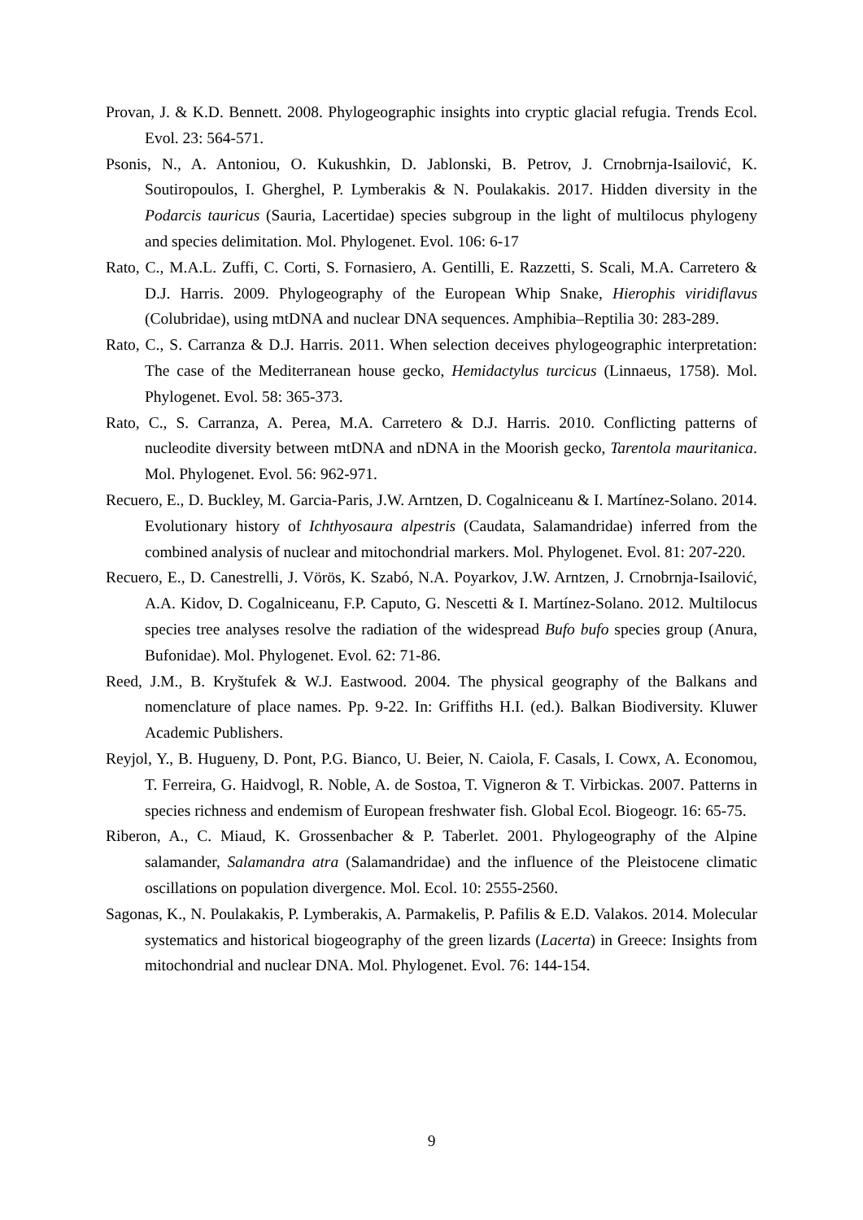Provan, J. & K.D. Bennett. 2008. Phylogeographic insights into cryptic glacial refugia. Trends Ecol. Evol. 23: 564-571.
Psonis, N., A. Antoniou, O. Kukushkin, D. Jablonski, B. Petrov, J. Crnobrnja-Isailović, K. Soutiropoulos, I. Gherghel, P. Lymberakis & N. Poulakakis. 2017. Hidden diversity in the Podarcis tauricus (Sauria, Lacertidae) species subgroup in the light of multilocus phylogeny and species delimitation. Mol. Phylogenet. Evol. 106: 6-17
Rato, C., M.A.L. Zuffi, C. Corti, S. Fornasiero, A. Gentilli, E. Razzetti, S. Scali, M.A. Carretero & D.J. Harris. 2009. Phylogeography of the European Whip Snake, Hierophis viridiflavus (Colubridae), using mtDNA and nuclear DNA sequences. Amphibia–Reptilia 30: 283-289.
Rato, C., S. Carranza & D.J. Harris. 2011. When selection deceives phylogeographic interpretation: The case of the Mediterranean house gecko, Hemidactylus turcicus (Linnaeus, 1758). Mol. Phylogenet. Evol. 58: 365-373.
Rato, C., S. Carranza, A. Perea, M.A. Carretero & D.J. Harris. 2010. Conflicting patterns of nucleodite diversity between mtDNA and nDNA in the Moorish gecko, Tarentola mauritanica. Mol. Phylogenet. Evol. 56: 962-971.
Recuero, E., D. Buckley, M. Garcia-Paris, J.W. Arntzen, D. Cogalniceanu & I. Martínez-Solano. 2014. Evolutionary history of Ichthyosaura alpestris (Caudata, Salamandridae) inferred from the combined analysis of nuclear and mitochondrial markers. Mol. Phylogenet. Evol. 81: 207-220.
Recuero, E., D. Canestrelli, J. Vörös, K. Szabó, N.A. Poyarkov, J.W. Arntzen, J. Crnobrnja-Isailović, A.A. Kidov, D. Cogalniceanu, F.P. Caputo, G. Nescetti & I. Martínez-Solano. 2012. Multilocus species tree analyses resolve the radiation of the widespread Bufo bufo species group (Anura, Bufonidae). Mol. Phylogenet. Evol. 62: 71-86.
Reed, J.M., B. Kryštufek & W.J. Eastwood. 2004. The physical geography of the Balkans and nomenclature of place names. Pp. 9-22. In: Griffiths H.I. (ed.). Balkan Biodiversity. Kluwer Academic Publishers.
Reyjol, Y., B. Hugueny, D. Pont, P.G. Bianco, U. Beier, N. Caiola, F. Casals, I. Cowx, A. Economou, T. Ferreira, G. Haidvogl, R. Noble, A. de Sostoa, T. Vigneron & T. Virbickas. 2007. Patterns in species richness and endemism of European freshwater fish. Global Ecol. Biogeogr. 16: 65-75.
Riberon, A., C. Miaud, K. Grossenbacher & P. Taberlet. 2001. Phylogeography of the Alpine salamander, Salamandra atra (Salamandridae) and the influence of the Pleistocene climatic oscillations on population divergence. Mol. Ecol. 10: 2555-2560.
Sagonas, K., N. Poulakakis, P. Lymberakis, A. Parmakelis, P. Pafilis & E.D. Valakos. 2014. Molecular systematics and historical biogeography of the green lizards (Lacerta) in Greece: Insights from mitochondrial and nuclear DNA. Mol. Phylogenet. Evol. 76: 144-154.
9